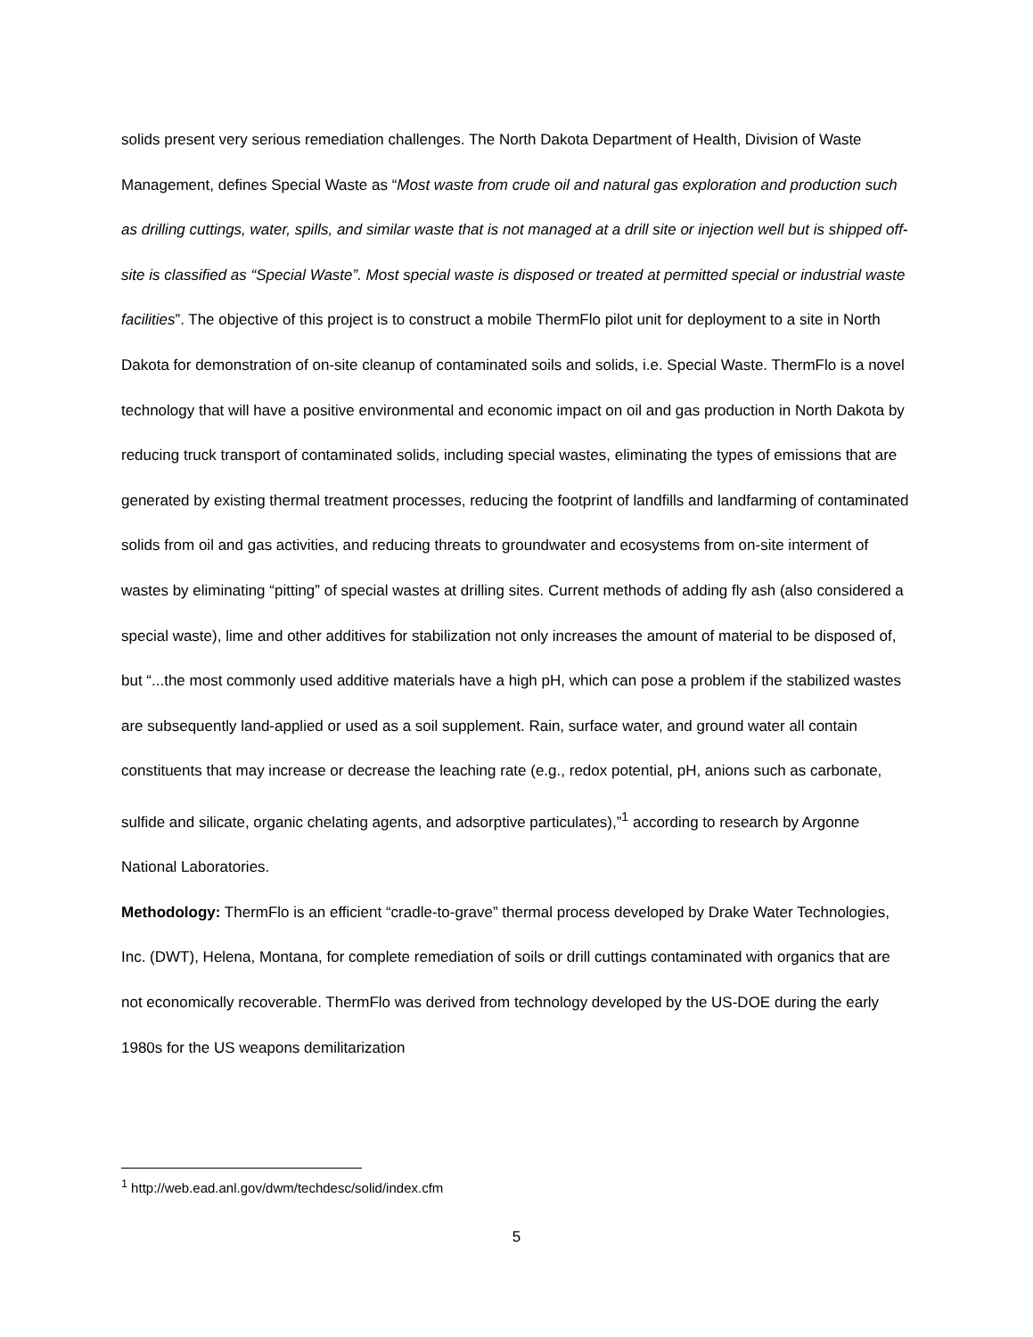solids present very serious remediation challenges. The North Dakota Department of Health, Division of Waste Management, defines Special Waste as “Most waste from crude oil and natural gas exploration and production such as drilling cuttings, water, spills, and similar waste that is not managed at a drill site or injection well but is shipped off-site is classified as “Special Waste”. Most special waste is disposed or treated at permitted special or industrial waste facilities”. The objective of this project is to construct a mobile ThermFlo pilot unit for deployment to a site in North Dakota for demonstration of on-site cleanup of contaminated soils and solids, i.e. Special Waste. ThermFlo is a novel technology that will have a positive environmental and economic impact on oil and gas production in North Dakota by reducing truck transport of contaminated solids, including special wastes, eliminating the types of emissions that are generated by existing thermal treatment processes, reducing the footprint of landfills and landfarming of contaminated solids from oil and gas activities, and reducing threats to groundwater and ecosystems from on-site interment of wastes by eliminating “pitting” of special wastes at drilling sites. Current methods of adding fly ash (also considered a special waste), lime and other additives for stabilization not only increases the amount of material to be disposed of, but “...the most commonly used additive materials have a high pH, which can pose a problem if the stabilized wastes are subsequently land-applied or used as a soil supplement. Rain, surface water, and ground water all contain constituents that may increase or decrease the leaching rate (e.g., redox potential, pH, anions such as carbonate, sulfide and silicate, organic chelating agents, and adsorptive particulates),”<sup>1</sup> according to research by Argonne National Laboratories.
Methodology: ThermFlo is an efficient “cradle-to-grave” thermal process developed by Drake Water Technologies, Inc. (DWT), Helena, Montana, for complete remediation of soils or drill cuttings contaminated with organics that are not economically recoverable. ThermFlo was derived from technology developed by the US-DOE during the early 1980s for the US weapons demilitarization
<sup>1</sup> http://web.ead.anl.gov/dwm/techdesc/solid/index.cfm
5